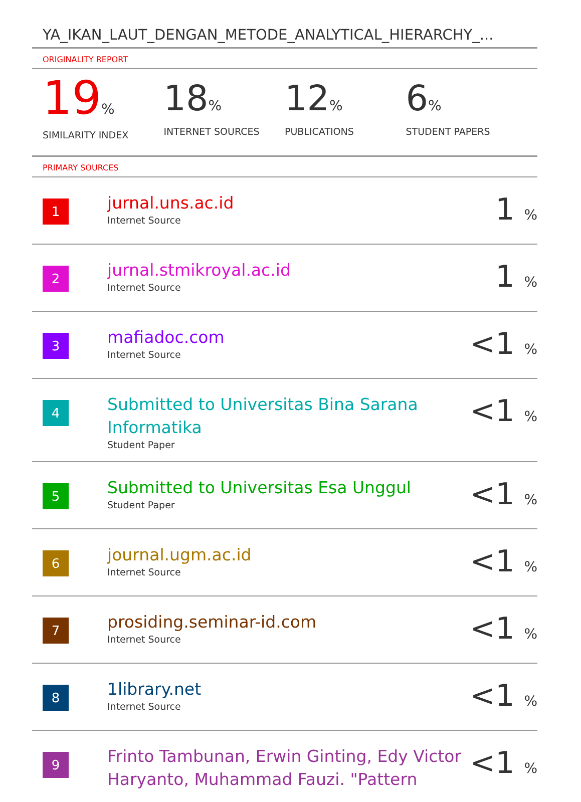YA_IKAN_LAUT_DENGAN_METODE_ANALYTICAL_HIERARCHY_...
ORIGINALITY REPORT
19%
SIMILARITY INDEX
18%
INTERNET SOURCES
12%
PUBLICATIONS
6%
STUDENT PAPERS
PRIMARY SOURCES
| 1 | jurnal.uns.ac.id Internet Source | 1 % |
| 2 | jurnal.stmikroyal.ac.id Internet Source | 1 % |
| 3 | mafiadoc.com Internet Source | <1 % |
| 4 | Submitted to Universitas Bina Sarana Informatika Student Paper | <1 % |
| 5 | Submitted to Universitas Esa Unggul Student Paper | <1 % |
| 6 | journal.ugm.ac.id Internet Source | <1 % |
| 7 | prosiding.seminar-id.com Internet Source | <1 % |
| 8 | 1library.net Internet Source | <1 % |
| 9 | Frinto Tambunan, Erwin Ginting, Edy Victor Haryanto, Muhammad Fauzi. "Pattern | <1 % |